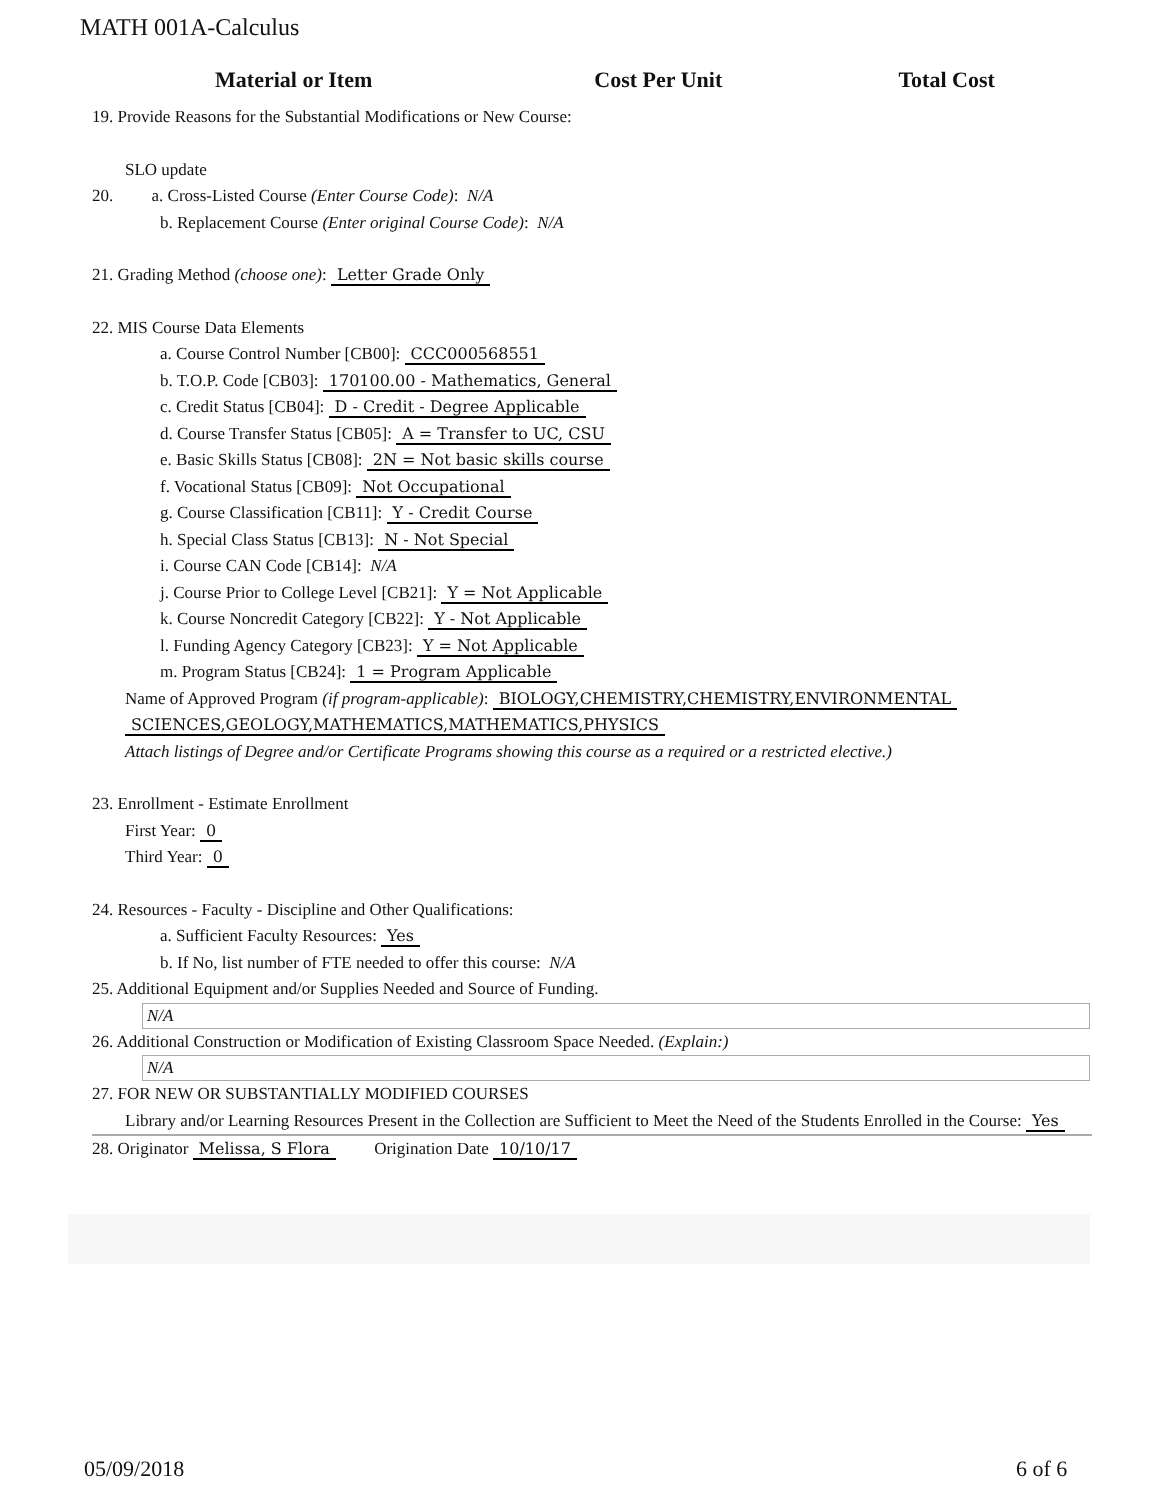MATH 001A-Calculus
| Material or Item | Cost Per Unit | Total Cost |
| --- | --- | --- |
19. Provide Reasons for the Substantial Modifications or New Course:
SLO update
20. a. Cross-Listed Course (Enter Course Code): N/A
b. Replacement Course (Enter original Course Code): N/A
21. Grading Method (choose one): Letter Grade Only
22. MIS Course Data Elements
a. Course Control Number [CB00]: CCC000568551
b. T.O.P. Code [CB03]: 170100.00 - Mathematics, General
c. Credit Status [CB04]: D - Credit - Degree Applicable
d. Course Transfer Status [CB05]: A = Transfer to UC, CSU
e. Basic Skills Status [CB08]: 2N = Not basic skills course
f. Vocational Status [CB09]: Not Occupational
g. Course Classification [CB11]: Y - Credit Course
h. Special Class Status [CB13]: N - Not Special
i. Course CAN Code [CB14]: N/A
j. Course Prior to College Level [CB21]: Y = Not Applicable
k. Course Noncredit Category [CB22]: Y - Not Applicable
l. Funding Agency Category [CB23]: Y = Not Applicable
m. Program Status [CB24]: 1 = Program Applicable
Name of Approved Program (if program-applicable): BIOLOGY,CHEMISTRY,CHEMISTRY,ENVIRONMENTAL
SCIENCES,GEOLOGY,MATHEMATICS,MATHEMATICS,PHYSICS
Attach listings of Degree and/or Certificate Programs showing this course as a required or a restricted elective.)
23. Enrollment - Estimate Enrollment
First Year: 0
Third Year: 0
24. Resources - Faculty - Discipline and Other Qualifications:
a. Sufficient Faculty Resources: Yes
b. If No, list number of FTE needed to offer this course: N/A
25. Additional Equipment and/or Supplies Needed and Source of Funding.
N/A
26. Additional Construction or Modification of Existing Classroom Space Needed. (Explain:)
N/A
27. FOR NEW OR SUBSTANTIALLY MODIFIED COURSES
Library and/or Learning Resources Present in the Collection are Sufficient to Meet the Need of the Students Enrolled in the Course: Yes
28. Originator Melissa, S Flora Origination Date 10/10/17
05/09/2018 6 of 6